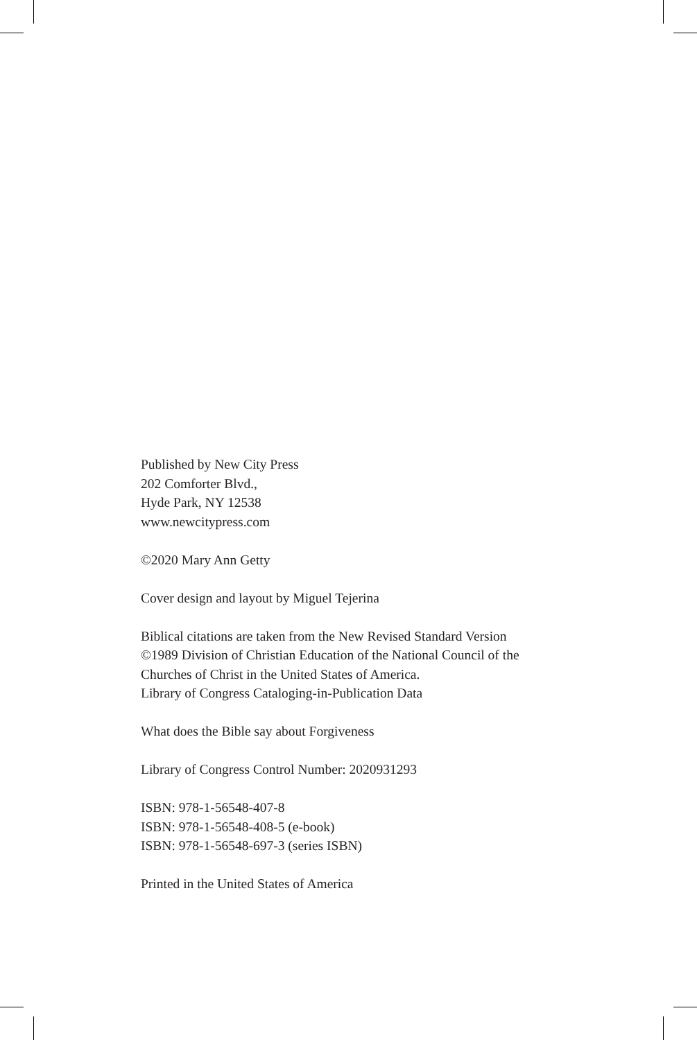Published by New City Press
202 Comforter Blvd.,
Hyde Park, NY 12538
www.newcitypress.com
©2020 Mary Ann Getty
Cover design and layout by Miguel Tejerina
Biblical citations are taken from the New Revised Standard Version
©1989 Division of Christian Education of the National Council of the
Churches of Christ in the United States of America.
Library of Congress Cataloging-in-Publication Data
What does the Bible say about Forgiveness
Library of Congress Control Number: 2020931293
ISBN: 978-1-56548-407-8
ISBN: 978-1-56548-408-5 (e-book)
ISBN: 978-1-56548-697-3 (series ISBN)
Printed in the United States of America